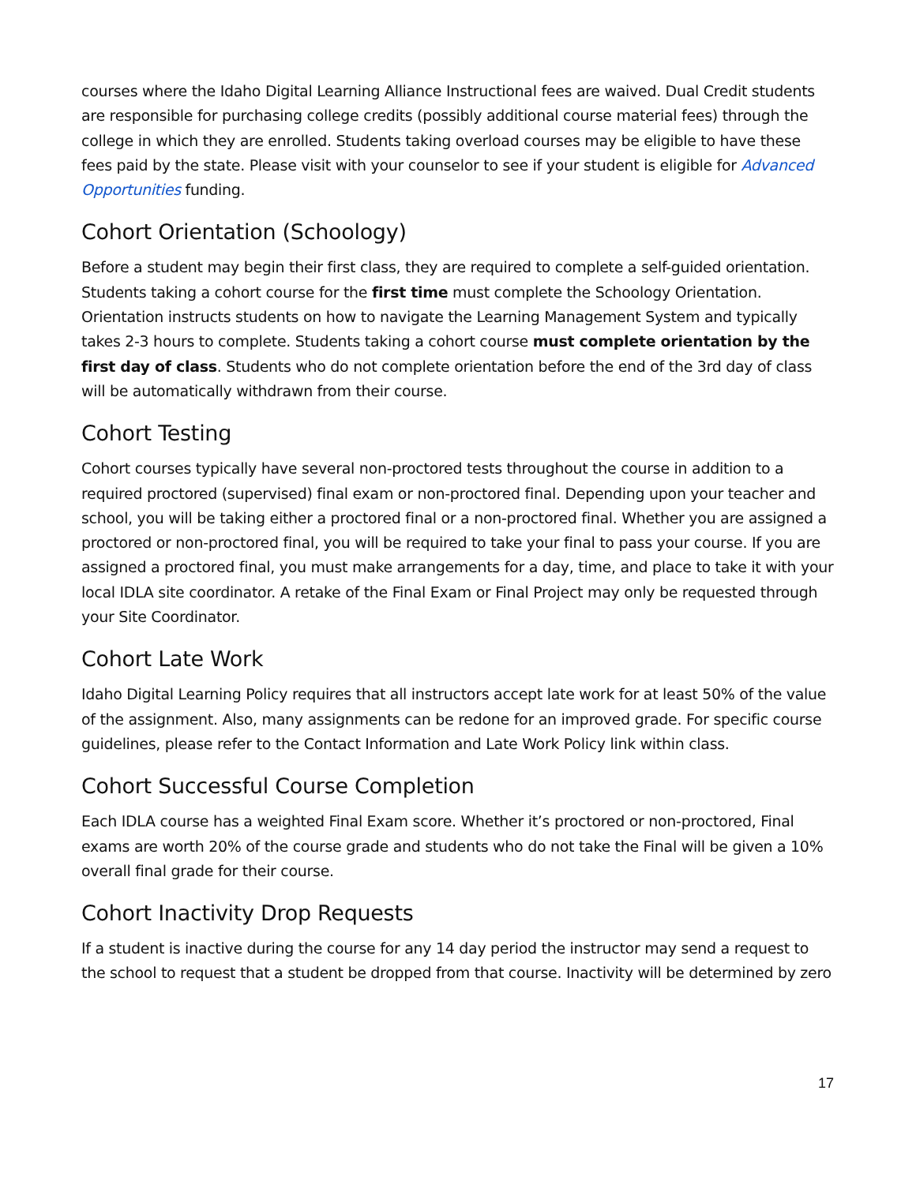courses where the Idaho Digital Learning Alliance Instructional fees are waived. Dual Credit students are responsible for purchasing college credits (possibly additional course material fees) through the college in which they are enrolled. Students taking overload courses may be eligible to have these fees paid by the state. Please visit with your counselor to see if your student is eligible for Advanced Opportunities funding.
Cohort Orientation (Schoology)
Before a student may begin their first class, they are required to complete a self-guided orientation. Students taking a cohort course for the first time must complete the Schoology Orientation. Orientation instructs students on how to navigate the Learning Management System and typically takes 2-3 hours to complete. Students taking a cohort course must complete orientation by the first day of class. Students who do not complete orientation before the end of the 3rd day of class will be automatically withdrawn from their course.
Cohort Testing
Cohort courses typically have several non-proctored tests throughout the course in addition to a required proctored (supervised) final exam or non-proctored final. Depending upon your teacher and school, you will be taking either a proctored final or a non-proctored final. Whether you are assigned a proctored or non-proctored final, you will be required to take your final to pass your course. If you are assigned a proctored final, you must make arrangements for a day, time, and place to take it with your local IDLA site coordinator. A retake of the Final Exam or Final Project may only be requested through your Site Coordinator.
Cohort Late Work
Idaho Digital Learning Policy requires that all instructors accept late work for at least 50% of the value of the assignment. Also, many assignments can be redone for an improved grade. For specific course guidelines, please refer to the Contact Information and Late Work Policy link within class.
Cohort Successful Course Completion
Each IDLA course has a weighted Final Exam score. Whether it’s proctored or non-proctored, Final exams are worth 20% of the course grade and students who do not take the Final will be given a 10% overall final grade for their course.
Cohort Inactivity Drop Requests
If a student is inactive during the course for any 14 day period the instructor may send a request to the school to request that a student be dropped from that course. Inactivity will be determined by zero
17